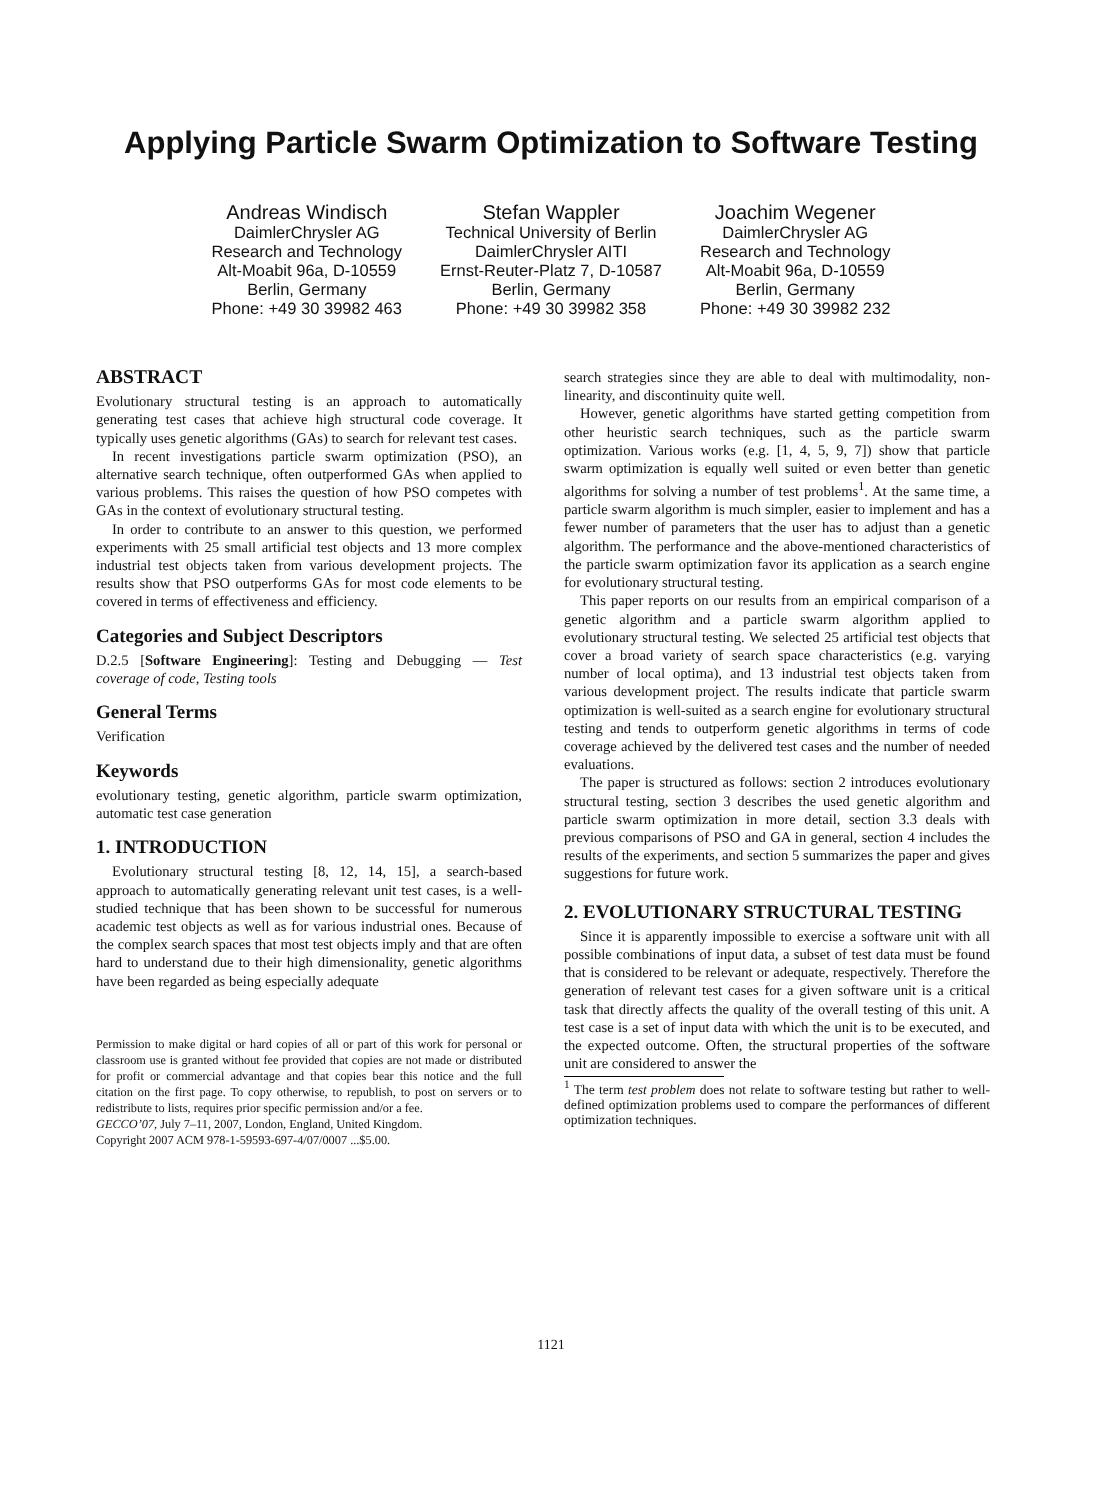Applying Particle Swarm Optimization to Software Testing
Andreas Windisch
DaimlerChrysler AG
Research and Technology
Alt-Moabit 96a, D-10559
Berlin, Germany
Phone: +49 30 39982 463
Stefan Wappler
Technical University of Berlin
DaimlerChrysler AITI
Ernst-Reuter-Platz 7, D-10587
Berlin, Germany
Phone: +49 30 39982 358
Joachim Wegener
DaimlerChrysler AG
Research and Technology
Alt-Moabit 96a, D-10559
Berlin, Germany
Phone: +49 30 39982 232
ABSTRACT
Evolutionary structural testing is an approach to automatically generating test cases that achieve high structural code coverage. It typically uses genetic algorithms (GAs) to search for relevant test cases.
In recent investigations particle swarm optimization (PSO), an alternative search technique, often outperformed GAs when applied to various problems. This raises the question of how PSO competes with GAs in the context of evolutionary structural testing.
In order to contribute to an answer to this question, we performed experiments with 25 small artificial test objects and 13 more complex industrial test objects taken from various development projects. The results show that PSO outperforms GAs for most code elements to be covered in terms of effectiveness and efficiency.
Categories and Subject Descriptors
D.2.5 [Software Engineering]: Testing and Debugging — Test coverage of code, Testing tools
General Terms
Verification
Keywords
evolutionary testing, genetic algorithm, particle swarm optimization, automatic test case generation
1. INTRODUCTION
Evolutionary structural testing [8, 12, 14, 15], a search-based approach to automatically generating relevant unit test cases, is a well-studied technique that has been shown to be successful for numerous academic test objects as well as for various industrial ones. Because of the complex search spaces that most test objects imply and that are often hard to understand due to their high dimensionality, genetic algorithms have been regarded as being especially adequate
Permission to make digital or hard copies of all or part of this work for personal or classroom use is granted without fee provided that copies are not made or distributed for profit or commercial advantage and that copies bear this notice and the full citation on the first page. To copy otherwise, to republish, to post on servers or to redistribute to lists, requires prior specific permission and/or a fee.
GECCO’07, July 7–11, 2007, London, England, United Kingdom.
Copyright 2007 ACM 978-1-59593-697-4/07/0007 ...$5.00.
search strategies since they are able to deal with multimodality, non-linearity, and discontinuity quite well.
However, genetic algorithms have started getting competition from other heuristic search techniques, such as the particle swarm optimization. Various works (e.g. [1, 4, 5, 9, 7]) show that particle swarm optimization is equally well suited or even better than genetic algorithms for solving a number of test problems<sup>1</sup>. At the same time, a particle swarm algorithm is much simpler, easier to implement and has a fewer number of parameters that the user has to adjust than a genetic algorithm. The performance and the above-mentioned characteristics of the particle swarm optimization favor its application as a search engine for evolutionary structural testing.
This paper reports on our results from an empirical comparison of a genetic algorithm and a particle swarm algorithm applied to evolutionary structural testing. We selected 25 artificial test objects that cover a broad variety of search space characteristics (e.g. varying number of local optima), and 13 industrial test objects taken from various development project. The results indicate that particle swarm optimization is well-suited as a search engine for evolutionary structural testing and tends to outperform genetic algorithms in terms of code coverage achieved by the delivered test cases and the number of needed evaluations.
The paper is structured as follows: section 2 introduces evolutionary structural testing, section 3 describes the used genetic algorithm and particle swarm optimization in more detail, section 3.3 deals with previous comparisons of PSO and GA in general, section 4 includes the results of the experiments, and section 5 summarizes the paper and gives suggestions for future work.
2. EVOLUTIONARY STRUCTURAL TESTING
Since it is apparently impossible to exercise a software unit with all possible combinations of input data, a subset of test data must be found that is considered to be relevant or adequate, respectively. Therefore the generation of relevant test cases for a given software unit is a critical task that directly affects the quality of the overall testing of this unit. A test case is a set of input data with which the unit is to be executed, and the expected outcome. Often, the structural properties of the software unit are considered to answer the
<sup>1</sup> The term test problem does not relate to software testing but rather to well-defined optimization problems used to compare the performances of different optimization techniques.
1121